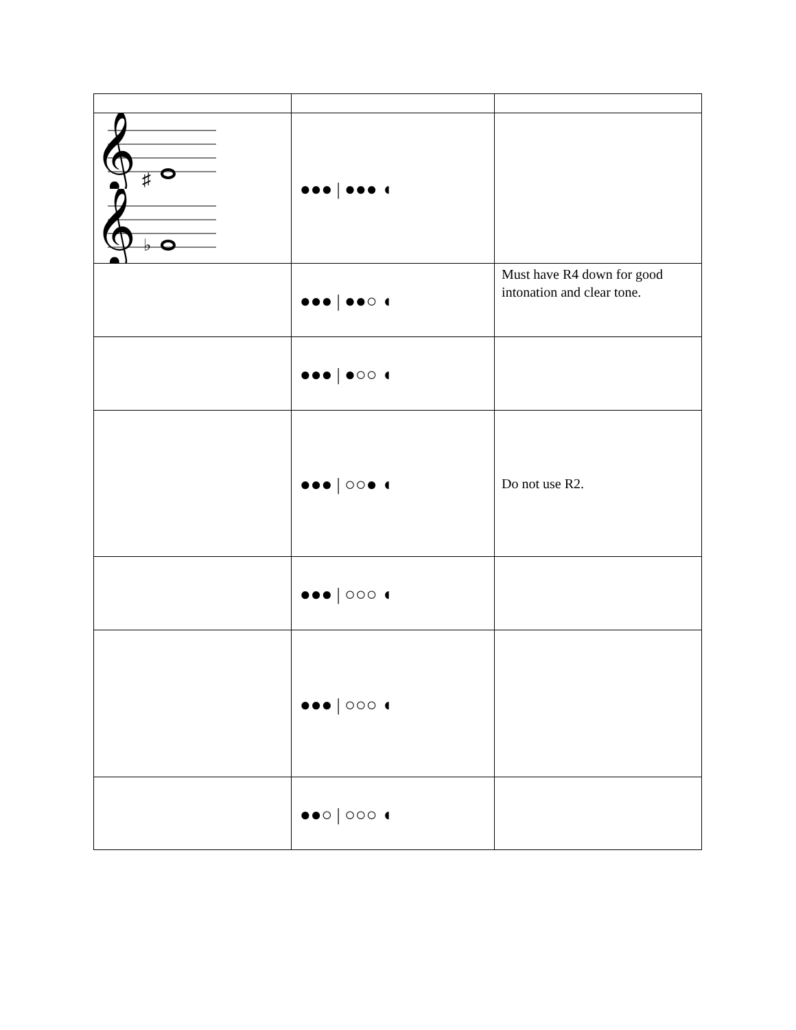| 𝄞 ♯ 𝄞 ♭ | ●●● / ●●● ◖ | |
| | ●●● / ●●○ ◖ | Must have R4 down for good intonation and clear tone. |
| | ●●● / ●○○ ◖ | |
| | ●●● / ○○● ◖ | Do not use R2. |
| | ●●● / ○○○ ◖ | |
| | ●●● / ○○○ ◖ | |
| | ●●○ / ○○○ ◖ | |